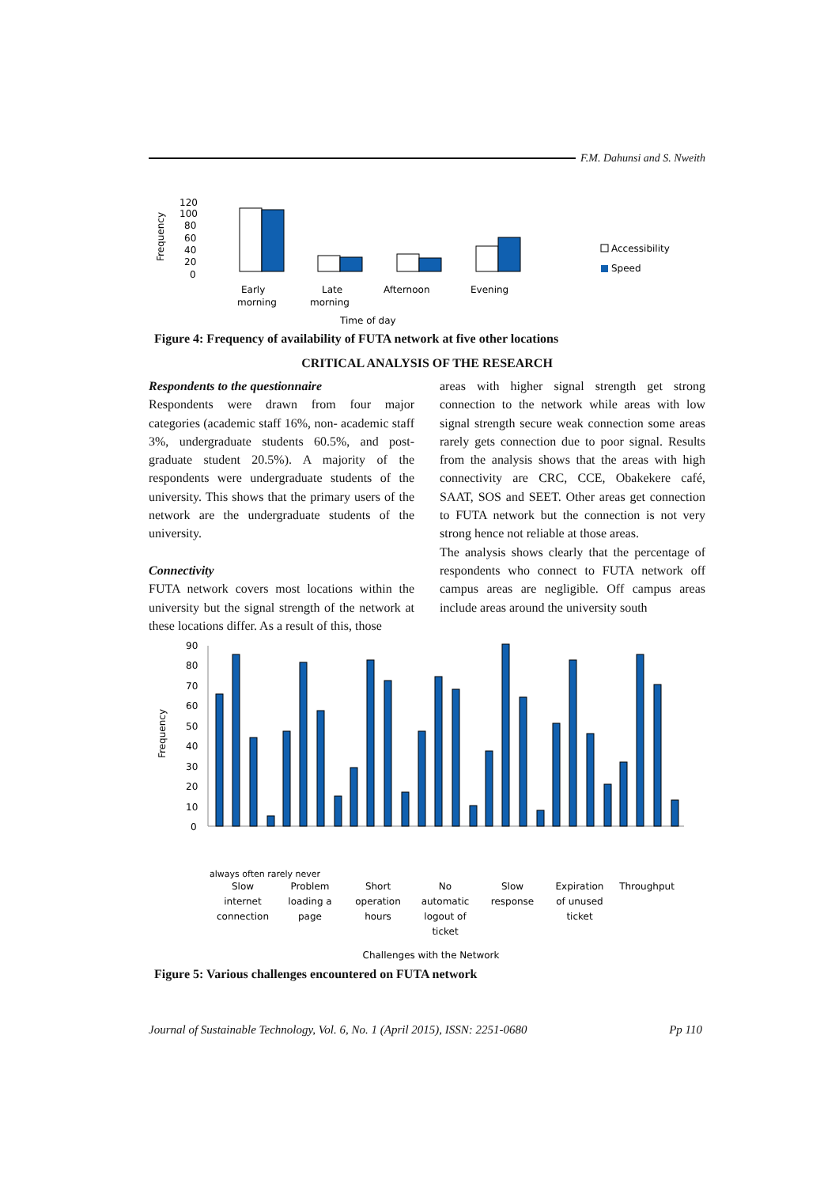F.M. Dahunsi and S. Nweith
Frequency
120
100
80
60
40
20
0
Early
morning
Late
morning
Afternoon
Evening
Time of day
Accessibility
Speed
Figure 4: Frequency of availability of FUTA network at five other locations
CRITICAL ANALYSIS OF THE RESEARCH
Respondents to the questionnaire
Respondents were drawn from four major categories (academic staff 16%, non- academic staff 3%, undergraduate students 60.5%, and post-graduate student 20.5%). A majority of the respondents were undergraduate students of the university. This shows that the primary users of the network are the undergraduate students of the university.
Connectivity
FUTA network covers most locations within the university but the signal strength of the network at these locations differ. As a result of this, those
areas with higher signal strength get strong connection to the network while areas with low signal strength secure weak connection some areas rarely gets connection due to poor signal. Results from the analysis shows that the areas with high connectivity are CRC, CCE, Obakekere café, SAAT, SOS and SEET. Other areas get connection to FUTA network but the connection is not very strong hence not reliable at those areas.
The analysis shows clearly that the percentage of respondents who connect to FUTA network off campus areas are negligible. Off campus areas include areas around the university south
Frequency
90
80
70
60
50
40
30
20
10
0
always often rarely never
Slow
internet
connection
Problem
loading a
page
Short
operation
hours
No
automatic
logout of
ticket
Slow
response
Expiration
of unused
ticket
Throughput
Challenges with the Network
Figure 5: Various challenges encountered on FUTA network
Journal of Sustainable Technology, Vol. 6, No. 1 (April 2015), ISSN: 2251-0680 Pp 110